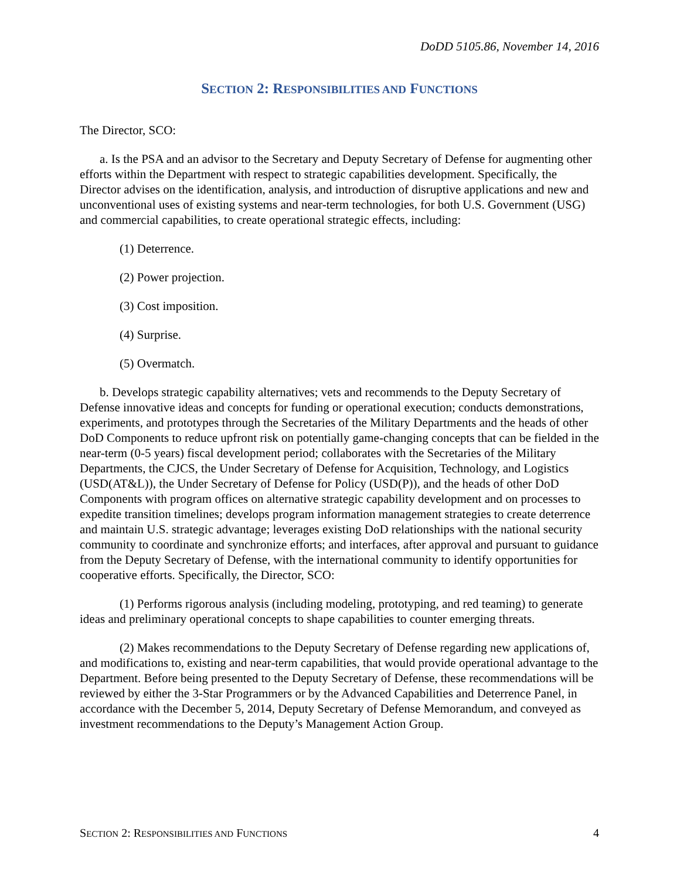DoDD 5105.86, November 14, 2016
SECTION 2: RESPONSIBILITIES AND FUNCTIONS
The Director, SCO:
a. Is the PSA and an advisor to the Secretary and Deputy Secretary of Defense for augmenting other efforts within the Department with respect to strategic capabilities development. Specifically, the Director advises on the identification, analysis, and introduction of disruptive applications and new and unconventional uses of existing systems and near-term technologies, for both U.S. Government (USG) and commercial capabilities, to create operational strategic effects, including:
(1) Deterrence.
(2) Power projection.
(3) Cost imposition.
(4) Surprise.
(5) Overmatch.
b. Develops strategic capability alternatives; vets and recommends to the Deputy Secretary of Defense innovative ideas and concepts for funding or operational execution; conducts demonstrations, experiments, and prototypes through the Secretaries of the Military Departments and the heads of other DoD Components to reduce upfront risk on potentially game-changing concepts that can be fielded in the near-term (0-5 years) fiscal development period; collaborates with the Secretaries of the Military Departments, the CJCS, the Under Secretary of Defense for Acquisition, Technology, and Logistics (USD(AT&L)), the Under Secretary of Defense for Policy (USD(P)), and the heads of other DoD Components with program offices on alternative strategic capability development and on processes to expedite transition timelines; develops program information management strategies to create deterrence and maintain U.S. strategic advantage; leverages existing DoD relationships with the national security community to coordinate and synchronize efforts; and interfaces, after approval and pursuant to guidance from the Deputy Secretary of Defense, with the international community to identify opportunities for cooperative efforts. Specifically, the Director, SCO:
(1) Performs rigorous analysis (including modeling, prototyping, and red teaming) to generate ideas and preliminary operational concepts to shape capabilities to counter emerging threats.
(2) Makes recommendations to the Deputy Secretary of Defense regarding new applications of, and modifications to, existing and near-term capabilities, that would provide operational advantage to the Department. Before being presented to the Deputy Secretary of Defense, these recommendations will be reviewed by either the 3-Star Programmers or by the Advanced Capabilities and Deterrence Panel, in accordance with the December 5, 2014, Deputy Secretary of Defense Memorandum, and conveyed as investment recommendations to the Deputy’s Management Action Group.
SECTION 2: RESPONSIBILITIES AND FUNCTIONS 4